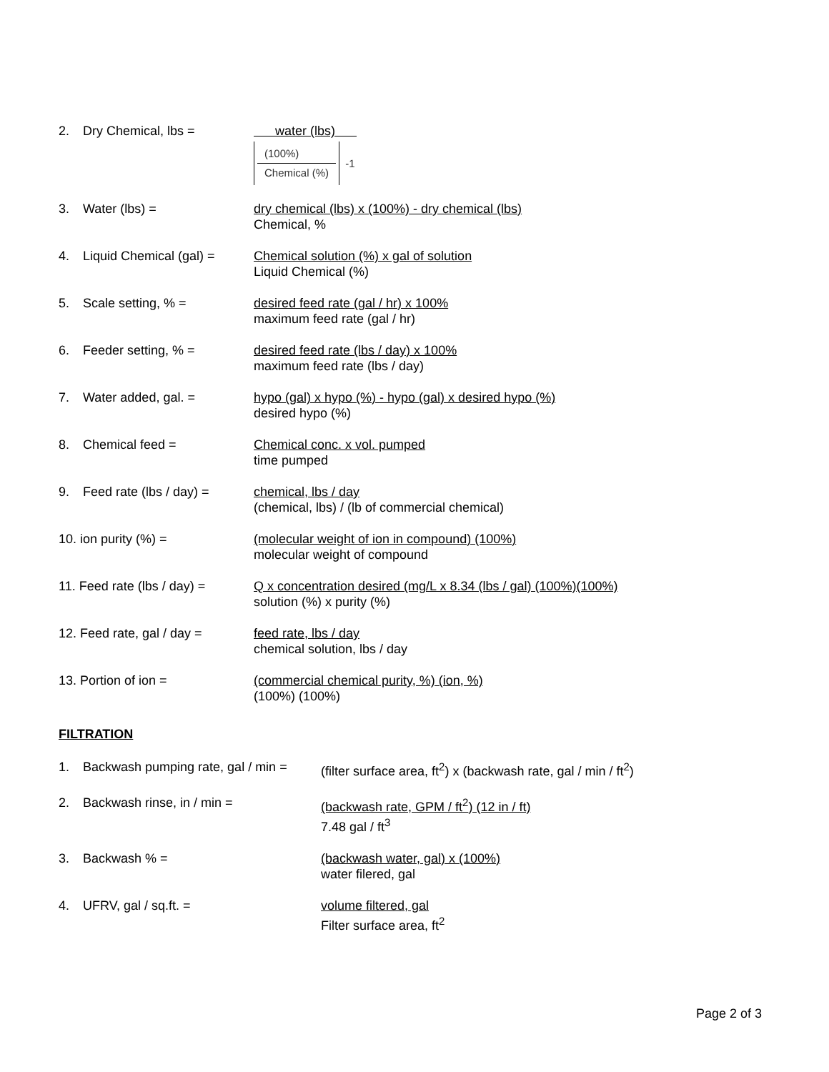2. Dry Chemical, lbs = water (lbs)
(100%)
Chemical (%)
-1
3. Water (lbs) = dry chemical (lbs) x (100%) - dry chemical (lbs)
Chemical, %
4. Liquid Chemical (gal) =
Chemical solution (%) x gal of solution
Liquid Chemical (%)
5. Scale setting, % = desired feed rate (gal / hr) x 100%
maximum feed rate (gal / hr)
6. Feeder setting, % = desired feed rate (lbs / day) x 100%
maximum feed rate (lbs / day)
7. Water added, gal. = hypo (gal) x hypo (%) - hypo (gal) x desired hypo (%)
desired hypo (%)
8. Chemical feed = Chemical conc. x vol. pumped
time pumped
9. Feed rate (lbs / day) =
chemical, lbs / day
(chemical, lbs) / (lb of commercial chemical)
10. ion purity (%) = (molecular weight of ion in compound) (100%)
molecular weight of compound
11. Feed rate (lbs / day) =
Q x concentration desired (mg/L x 8.34 (lbs / gal) (100%)(100%)
solution (%) x purity (%)
12. Feed rate, gal / day =
feed rate, lbs / day
chemical solution, lbs / day
13. Portion of ion = (commercial chemical purity, %) (ion, %)
(100%) (100%)
FILTRATION
1. Backwash pumping rate, gal / min =
(filter surface area, ft<sup>2</sup>) x (backwash rate, gal / min / ft<sup>2</sup>)
2. Backwash rinse, in / min = (backwash rate, GPM / ft<sup>2</sup>) (12 in / ft)
7.48 gal / ft<sup>3</sup>
3. Backwash % = (backwash water, gal) x (100%)
water filered, gal
4. UFRV, gal / sq.ft. = volume filtered, gal
Filter surface area, ft<sup>2</sup>
Page 2 of 3